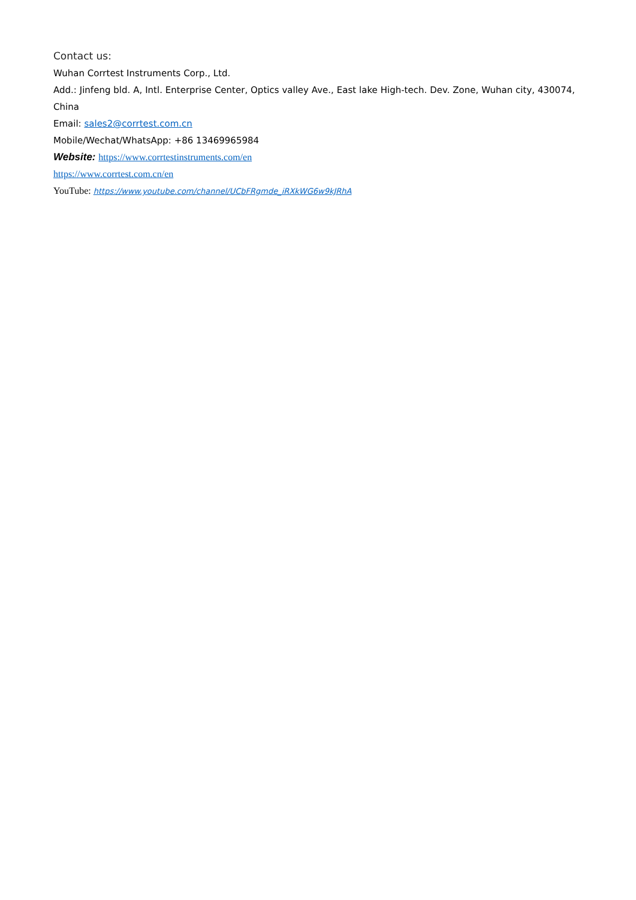Contact us:
Wuhan Corrtest Instruments Corp., Ltd.
Add.: Jinfeng bld. A, Intl. Enterprise Center, Optics valley Ave., East lake High-tech. Dev. Zone, Wuhan city, 430074, China
Email: sales2@corrtest.com.cn
Mobile/Wechat/WhatsApp: +86 13469965984
Website: https://www.corrtestinstruments.com/en
https://www.corrtest.com.cn/en
YouTube: https://www.youtube.com/channel/UCbFRgmde_iRXkWG6w9kJRhA